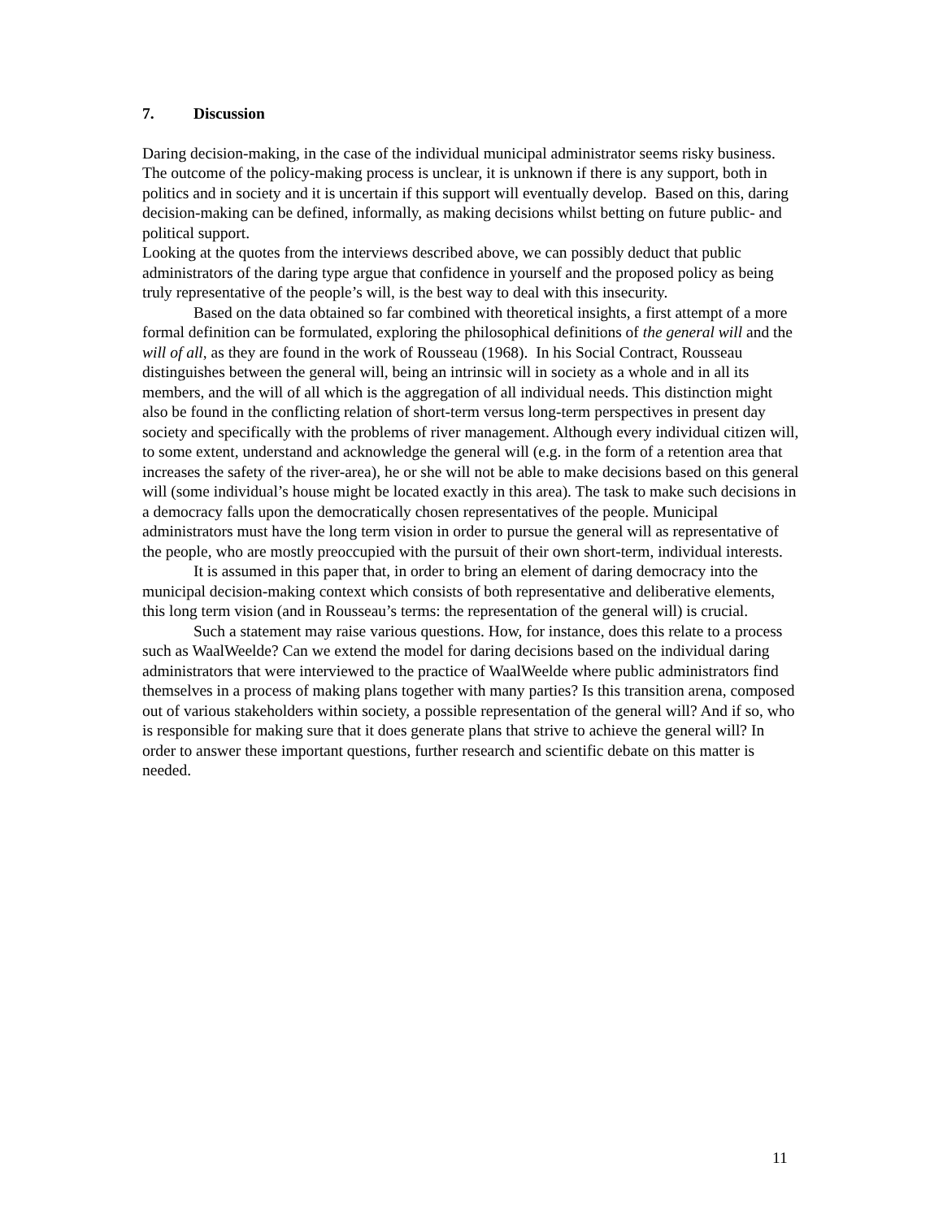7. Discussion
Daring decision-making, in the case of the individual municipal administrator seems risky business. The outcome of the policy-making process is unclear, it is unknown if there is any support, both in politics and in society and it is uncertain if this support will eventually develop. Based on this, daring decision-making can be defined, informally, as making decisions whilst betting on future public- and political support.
Looking at the quotes from the interviews described above, we can possibly deduct that public administrators of the daring type argue that confidence in yourself and the proposed policy as being truly representative of the people’s will, is the best way to deal with this insecurity.
Based on the data obtained so far combined with theoretical insights, a first attempt of a more formal definition can be formulated, exploring the philosophical definitions of the general will and the will of all, as they are found in the work of Rousseau (1968). In his Social Contract, Rousseau distinguishes between the general will, being an intrinsic will in society as a whole and in all its members, and the will of all which is the aggregation of all individual needs. This distinction might also be found in the conflicting relation of short-term versus long-term perspectives in present day society and specifically with the problems of river management. Although every individual citizen will, to some extent, understand and acknowledge the general will (e.g. in the form of a retention area that increases the safety of the river-area), he or she will not be able to make decisions based on this general will (some individual’s house might be located exactly in this area). The task to make such decisions in a democracy falls upon the democratically chosen representatives of the people. Municipal administrators must have the long term vision in order to pursue the general will as representative of the people, who are mostly preoccupied with the pursuit of their own short-term, individual interests.
It is assumed in this paper that, in order to bring an element of daring democracy into the municipal decision-making context which consists of both representative and deliberative elements, this long term vision (and in Rousseau’s terms: the representation of the general will) is crucial.
Such a statement may raise various questions. How, for instance, does this relate to a process such as WaalWeelde? Can we extend the model for daring decisions based on the individual daring administrators that were interviewed to the practice of WaalWeelde where public administrators find themselves in a process of making plans together with many parties? Is this transition arena, composed out of various stakeholders within society, a possible representation of the general will? And if so, who is responsible for making sure that it does generate plans that strive to achieve the general will? In order to answer these important questions, further research and scientific debate on this matter is needed.
11